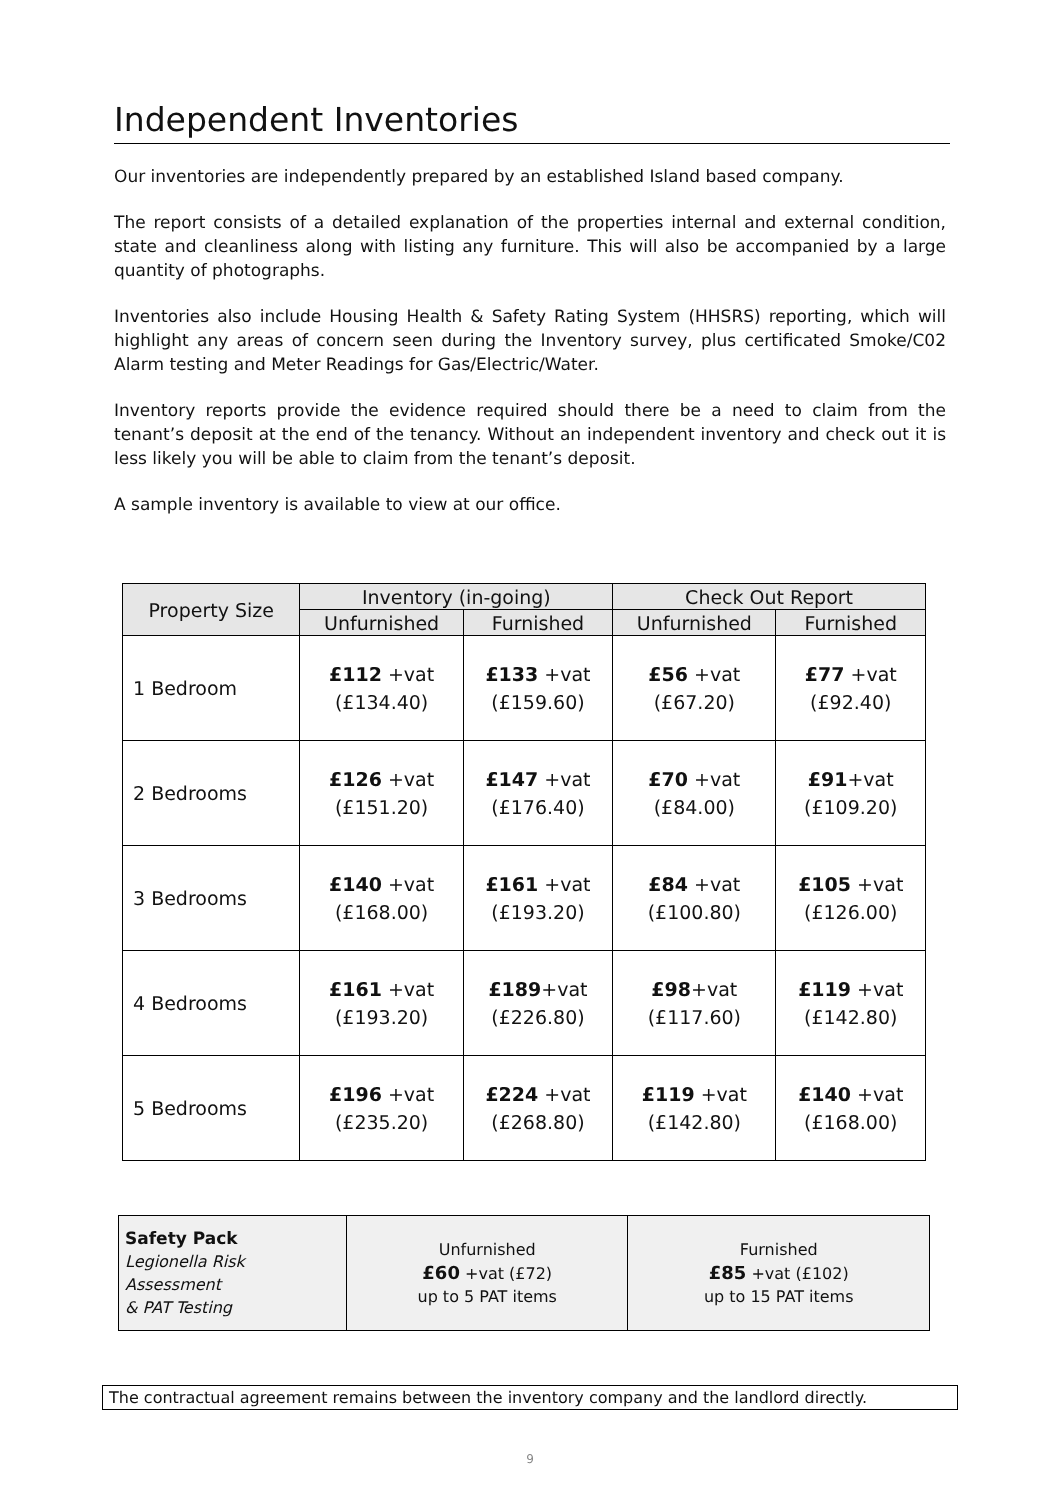Independent Inventories
Our inventories are independently prepared by an established Island based company.
The report consists of a detailed explanation of the properties internal and external condition, state and cleanliness along with listing any furniture. This will also be accompanied by a large quantity of photographs.
Inventories also include Housing Health & Safety Rating System (HHSRS) reporting, which will highlight any areas of concern seen during the Inventory survey, plus certificated Smoke/C02 Alarm testing and Meter Readings for Gas/Electric/Water.
Inventory reports provide the evidence required should there be a need to claim from the tenant’s deposit at the end of the tenancy. Without an independent inventory and check out it is less likely you will be able to claim from the tenant’s deposit.
A sample inventory is available to view at our office.
| Property Size | Inventory (in-going) | | Check Out Report | |
| --- | --- | --- | --- | --- |
| | Unfurnished | Furnished | Unfurnished | Furnished |
| 1 Bedroom | £112 +vat (£134.40) | £133 +vat (£159.60) | £56 +vat (£67.20) | £77 +vat (£92.40) |
| 2 Bedrooms | £126 +vat (£151.20) | £147 +vat (£176.40) | £70 +vat (£84.00) | £91 +vat (£109.20) |
| 3 Bedrooms | £140 +vat (£168.00) | £161 +vat (£193.20) | £84 +vat (£100.80) | £105 +vat (£126.00) |
| 4 Bedrooms | £161 +vat (£193.20) | £189 +vat (£226.80) | £98 +vat (£117.60) | £119 +vat (£142.80) |
| 5 Bedrooms | £196 +vat (£235.20) | £224 +vat (£268.80) | £119 +vat (£142.80) | £140 +vat (£168.00) |
| Safety Pack Legionella Risk Assessment & PAT Testing | Unfurnished £60 +vat (£72) up to 5 PAT items | Furnished £85 +vat (£102) up to 15 PAT items |
The contractual agreement remains between the inventory company and the landlord directly.
9